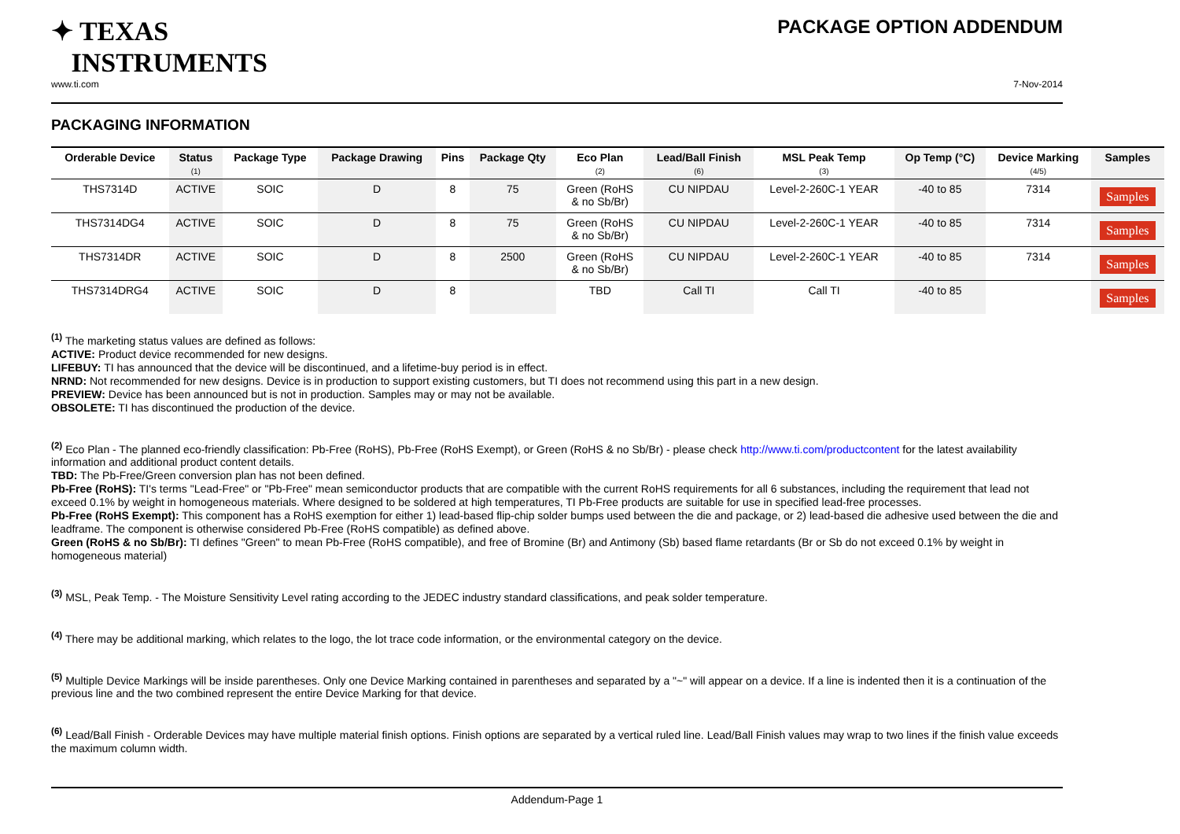✦ TEXAS
INSTRUMENTS
www.ti.com
PACKAGE OPTION ADDENDUM
7-Nov-2014
PACKAGING INFORMATION
| Orderable Device | Status (1) | Package Type | Package Drawing | Pins | Package Qty | Eco Plan (2) | Lead/Ball Finish (6) | MSL Peak Temp (3) | Op Temp (°C) | Device Marking (4/5) | Samples |
| --- | --- | --- | --- | --- | --- | --- | --- | --- | --- | --- | --- |
| THS7314D | ACTIVE | SOIC | D | 8 | 75 | Green (RoHS & no Sb/Br) | CU NIPDAU | Level-2-260C-1 YEAR | -40 to 85 | 7314 | Samples |
| THS7314DG4 | ACTIVE | SOIC | D | 8 | 75 | Green (RoHS & no Sb/Br) | CU NIPDAU | Level-2-260C-1 YEAR | -40 to 85 | 7314 | Samples |
| THS7314DR | ACTIVE | SOIC | D | 8 | 2500 | Green (RoHS & no Sb/Br) | CU NIPDAU | Level-2-260C-1 YEAR | -40 to 85 | 7314 | Samples |
| THS7314DRG4 | ACTIVE | SOIC | D | 8 | | TBD | Call TI | Call TI | -40 to 85 | | Samples |
<sup>(1)</sup> The marketing status values are defined as follows:
ACTIVE: Product device recommended for new designs.
LIFEBUY: TI has announced that the device will be discontinued, and a lifetime-buy period is in effect.
NRND: Not recommended for new designs. Device is in production to support existing customers, but TI does not recommend using this part in a new design.
PREVIEW: Device has been announced but is not in production. Samples may or may not be available.
OBSOLETE: TI has discontinued the production of the device.
<sup>(2)</sup> Eco Plan - The planned eco-friendly classification: Pb-Free (RoHS), Pb-Free (RoHS Exempt), or Green (RoHS & no Sb/Br) - please check http://www.ti.com/productcontent for the latest availability information and additional product content details.
TBD: The Pb-Free/Green conversion plan has not been defined.
Pb-Free (RoHS): TI's terms "Lead-Free" or "Pb-Free" mean semiconductor products that are compatible with the current RoHS requirements for all 6 substances, including the requirement that lead not exceed 0.1% by weight in homogeneous materials. Where designed to be soldered at high temperatures, TI Pb-Free products are suitable for use in specified lead-free processes.
Pb-Free (RoHS Exempt): This component has a RoHS exemption for either 1) lead-based flip-chip solder bumps used between the die and package, or 2) lead-based die adhesive used between the die and leadframe. The component is otherwise considered Pb-Free (RoHS compatible) as defined above.
Green (RoHS & no Sb/Br): TI defines "Green" to mean Pb-Free (RoHS compatible), and free of Bromine (Br) and Antimony (Sb) based flame retardants (Br or Sb do not exceed 0.1% by weight in homogeneous material)
<sup>(3)</sup> MSL, Peak Temp. - The Moisture Sensitivity Level rating according to the JEDEC industry standard classifications, and peak solder temperature.
<sup>(4)</sup> There may be additional marking, which relates to the logo, the lot trace code information, or the environmental category on the device.
<sup>(5)</sup> Multiple Device Markings will be inside parentheses. Only one Device Marking contained in parentheses and separated by a "~" will appear on a device. If a line is indented then it is a continuation of the previous line and the two combined represent the entire Device Marking for that device.
<sup>(6)</sup> Lead/Ball Finish - Orderable Devices may have multiple material finish options. Finish options are separated by a vertical ruled line. Lead/Ball Finish values may wrap to two lines if the finish value exceeds the maximum column width.
Addendum-Page 1